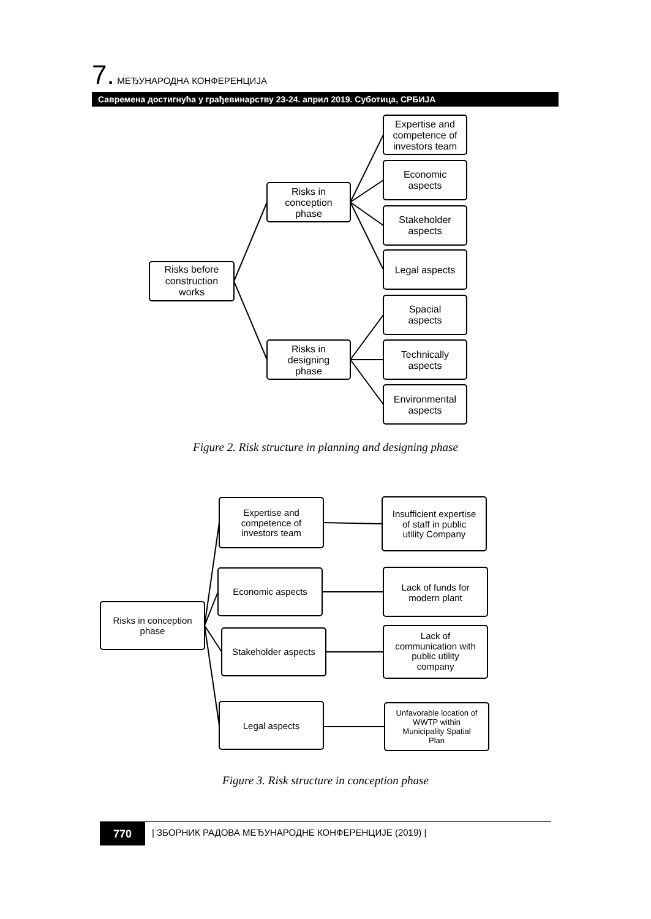7. МЕЂУНАРОДНА КОНФЕРЕНЦИЈА
Савремена достигнућа у грађевинарству 23-24. април 2019. Суботица, СРБИЈА
Risks before
construction
works
Risks in
conception
phase
Risks in
designing
phase
Expertise and
competence of
investors team
Economic
aspects
Stakeholder
aspects
Legal aspects
Spacial
aspects
Technically
aspects
Environmental
aspects
Risks in conception
phase
Expertise and
competence of
investors team
Economic aspects
Stakeholder aspects
Legal aspects
Insufficient expertise
of staff in public
utility Company
Lack of funds for
modern plant
Lack of
communication with
public utility
company
Unfavorable location of
WWTP within
Municipality Spatial
Plan
Figure 2. Risk structure in planning and designing phase
Figure 3. Risk structure in conception phase
770
| ЗБОРНИК РАДОВА МЕЂУНАРОДНЕ КОНФЕРЕНЦИЈЕ (2019) |